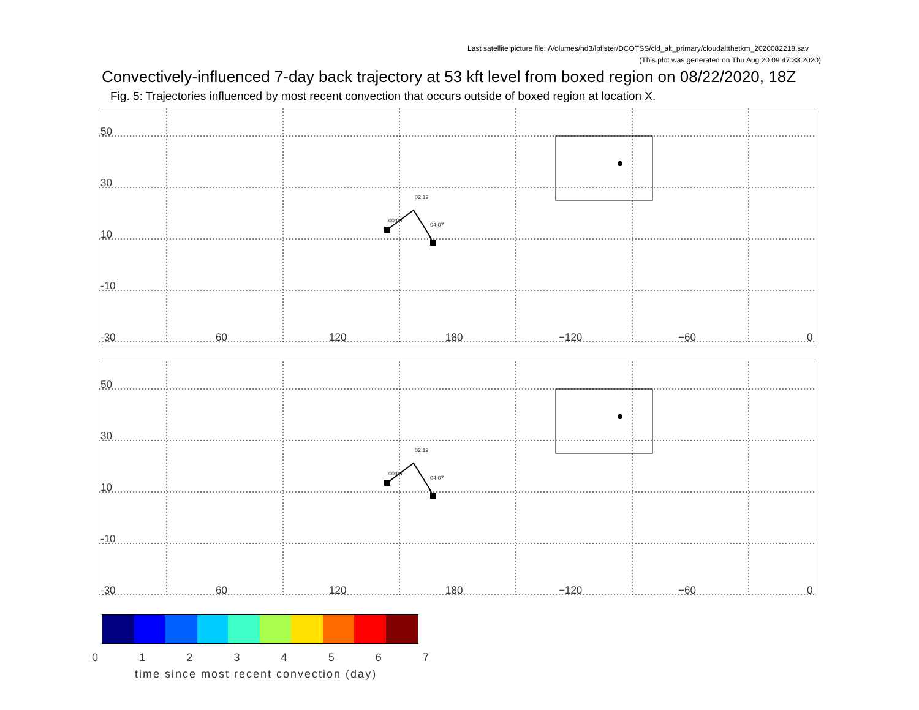Last satellite picture file: /Volumes/hd3/lpfister/DCOTSS/cld_alt_primary/cloudaltthetkm_2020082218.sav
(This plot was generated on Thu Aug 20 09:47:33 2020)
Convectively-influenced 7-day back trajectory at 53 kft level from boxed region on 08/22/2020, 18Z
Fig. 5: Trajectories influenced by most recent convection that occurs outside of boxed region at location X.
50
30
10
-10
-30 60 120 180 −120 −60 0
00:00
02:19
04:07
50
30
10
-10
-30 60 120 180 −120 −60 0
00:00
02:19
04:07
0 1 2 3 4 5 6 7
time since most recent convection (day)